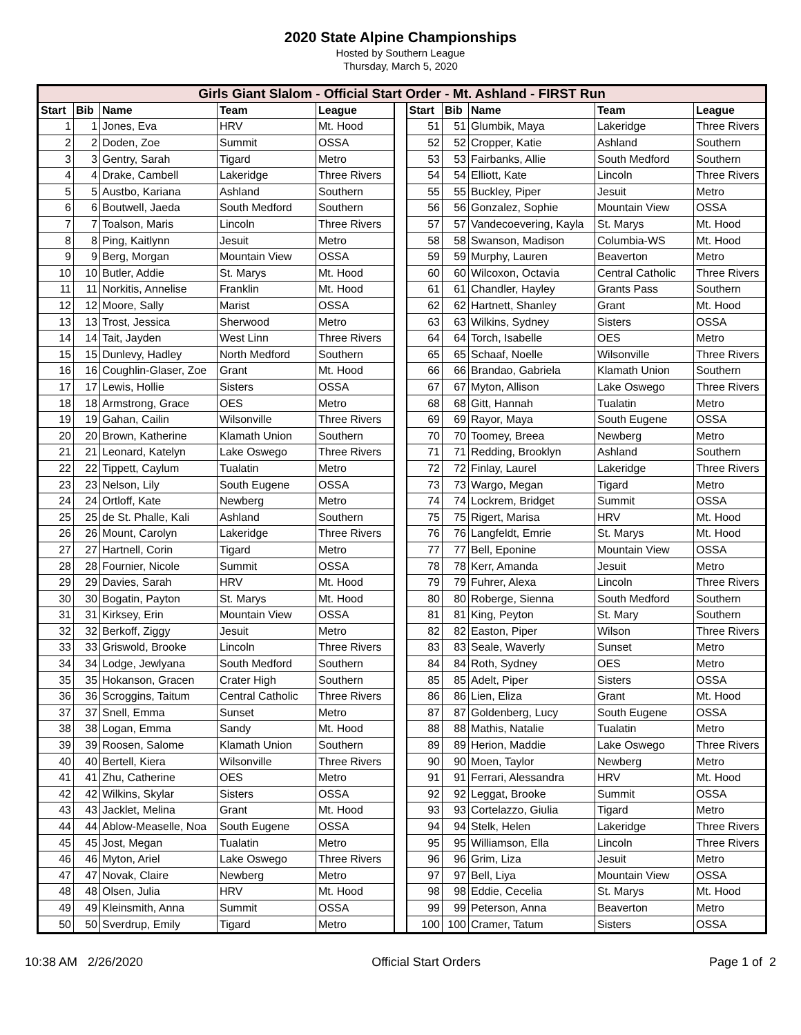2020 State Alpine Championships
Hosted by Southern League
Thursday, March 5, 2020
| Girls Giant Slalom - Official Start Order - Mt. Ashland - FIRST Run | | | | | | | | | | |
| --- | --- | --- | --- | --- | --- | --- | --- | --- | --- | --- |
| Start | Bib | Name | Team | League | | Start | Bib | Name | Team | League |
| 1 | 1 | Jones, Eva | HRV | Mt. Hood | | 51 | 51 | Glumbik, Maya | Lakeridge | Three Rivers |
| 2 | 2 | Doden, Zoe | Summit | OSSA | | 52 | 52 | Cropper, Katie | Ashland | Southern |
| 3 | 3 | Gentry, Sarah | Tigard | Metro | | 53 | 53 | Fairbanks, Allie | South Medford | Southern |
| 4 | 4 | Drake, Cambell | Lakeridge | Three Rivers | | 54 | 54 | Elliott, Kate | Lincoln | Three Rivers |
| 5 | 5 | Austbo, Kariana | Ashland | Southern | | 55 | 55 | Buckley, Piper | Jesuit | Metro |
| 6 | 6 | Boutwell, Jaeda | South Medford | Southern | | 56 | 56 | Gonzalez, Sophie | Mountain View | OSSA |
| 7 | 7 | Toalson, Maris | Lincoln | Three Rivers | | 57 | 57 | Vandecoevering, Kayla | St. Marys | Mt. Hood |
| 8 | 8 | Ping, Kaitlynn | Jesuit | Metro | | 58 | 58 | Swanson, Madison | Columbia-WS | Mt. Hood |
| 9 | 9 | Berg, Morgan | Mountain View | OSSA | | 59 | 59 | Murphy, Lauren | Beaverton | Metro |
| 10 | 10 | Butler, Addie | St. Marys | Mt. Hood | | 60 | 60 | Wilcoxon, Octavia | Central Catholic | Three Rivers |
| 11 | 11 | Norkitis, Annelise | Franklin | Mt. Hood | | 61 | 61 | Chandler, Hayley | Grants Pass | Southern |
| 12 | 12 | Moore, Sally | Marist | OSSA | | 62 | 62 | Hartnett, Shanley | Grant | Mt. Hood |
| 13 | 13 | Trost, Jessica | Sherwood | Metro | | 63 | 63 | Wilkins, Sydney | Sisters | OSSA |
| 14 | 14 | Tait, Jayden | West Linn | Three Rivers | | 64 | 64 | Torch, Isabelle | OES | Metro |
| 15 | 15 | Dunlevy, Hadley | North Medford | Southern | | 65 | 65 | Schaaf, Noelle | Wilsonville | Three Rivers |
| 16 | 16 | Coughlin-Glaser, Zoe | Grant | Mt. Hood | | 66 | 66 | Brandao, Gabriela | Klamath Union | Southern |
| 17 | 17 | Lewis, Hollie | Sisters | OSSA | | 67 | 67 | Myton, Allison | Lake Oswego | Three Rivers |
| 18 | 18 | Armstrong, Grace | OES | Metro | | 68 | 68 | Gitt, Hannah | Tualatin | Metro |
| 19 | 19 | Gahan, Cailin | Wilsonville | Three Rivers | | 69 | 69 | Rayor, Maya | South Eugene | OSSA |
| 20 | 20 | Brown, Katherine | Klamath Union | Southern | | 70 | 70 | Toomey, Breea | Newberg | Metro |
| 21 | 21 | Leonard, Katelyn | Lake Oswego | Three Rivers | | 71 | 71 | Redding, Brooklyn | Ashland | Southern |
| 22 | 22 | Tippett, Caylum | Tualatin | Metro | | 72 | 72 | Finlay, Laurel | Lakeridge | Three Rivers |
| 23 | 23 | Nelson, Lily | South Eugene | OSSA | | 73 | 73 | Wargo, Megan | Tigard | Metro |
| 24 | 24 | Ortloff, Kate | Newberg | Metro | | 74 | 74 | Lockrem, Bridget | Summit | OSSA |
| 25 | 25 | de St. Phalle, Kali | Ashland | Southern | | 75 | 75 | Rigert, Marisa | HRV | Mt. Hood |
| 26 | 26 | Mount, Carolyn | Lakeridge | Three Rivers | | 76 | 76 | Langfeldt, Emrie | St. Marys | Mt. Hood |
| 27 | 27 | Hartnell, Corin | Tigard | Metro | | 77 | 77 | Bell, Eponine | Mountain View | OSSA |
| 28 | 28 | Fournier, Nicole | Summit | OSSA | | 78 | 78 | Kerr, Amanda | Jesuit | Metro |
| 29 | 29 | Davies, Sarah | HRV | Mt. Hood | | 79 | 79 | Fuhrer, Alexa | Lincoln | Three Rivers |
| 30 | 30 | Bogatin, Payton | St. Marys | Mt. Hood | | 80 | 80 | Roberge, Sienna | South Medford | Southern |
| 31 | 31 | Kirksey, Erin | Mountain View | OSSA | | 81 | 81 | King, Peyton | St. Mary | Southern |
| 32 | 32 | Berkoff, Ziggy | Jesuit | Metro | | 82 | 82 | Easton, Piper | Wilson | Three Rivers |
| 33 | 33 | Griswold, Brooke | Lincoln | Three Rivers | | 83 | 83 | Seale, Waverly | Sunset | Metro |
| 34 | 34 | Lodge, Jewlyana | South Medford | Southern | | 84 | 84 | Roth, Sydney | OES | Metro |
| 35 | 35 | Hokanson, Gracen | Crater High | Southern | | 85 | 85 | Adelt, Piper | Sisters | OSSA |
| 36 | 36 | Scroggins, Taitum | Central Catholic | Three Rivers | | 86 | 86 | Lien, Eliza | Grant | Mt. Hood |
| 37 | 37 | Snell, Emma | Sunset | Metro | | 87 | 87 | Goldenberg, Lucy | South Eugene | OSSA |
| 38 | 38 | Logan, Emma | Sandy | Mt. Hood | | 88 | 88 | Mathis, Natalie | Tualatin | Metro |
| 39 | 39 | Roosen, Salome | Klamath Union | Southern | | 89 | 89 | Herion, Maddie | Lake Oswego | Three Rivers |
| 40 | 40 | Bertell, Kiera | Wilsonville | Three Rivers | | 90 | 90 | Moen, Taylor | Newberg | Metro |
| 41 | 41 | Zhu, Catherine | OES | Metro | | 91 | 91 | Ferrari, Alessandra | HRV | Mt. Hood |
| 42 | 42 | Wilkins, Skylar | Sisters | OSSA | | 92 | 92 | Leggat, Brooke | Summit | OSSA |
| 43 | 43 | Jacklet, Melina | Grant | Mt. Hood | | 93 | 93 | Cortelazzo, Giulia | Tigard | Metro |
| 44 | 44 | Ablow-Measelle, Noa | South Eugene | OSSA | | 94 | 94 | Stelk, Helen | Lakeridge | Three Rivers |
| 45 | 45 | Jost, Megan | Tualatin | Metro | | 95 | 95 | Williamson, Ella | Lincoln | Three Rivers |
| 46 | 46 | Myton, Ariel | Lake Oswego | Three Rivers | | 96 | 96 | Grim, Liza | Jesuit | Metro |
| 47 | 47 | Novak, Claire | Newberg | Metro | | 97 | 97 | Bell, Liya | Mountain View | OSSA |
| 48 | 48 | Olsen, Julia | HRV | Mt. Hood | | 98 | 98 | Eddie, Cecelia | St. Marys | Mt. Hood |
| 49 | 49 | Kleinsmith, Anna | Summit | OSSA | | 99 | 99 | Peterson, Anna | Beaverton | Metro |
| 50 | 50 | Sverdrup, Emily | Tigard | Metro | | 100 | 100 | Cramer, Tatum | Sisters | OSSA |
10:38 AM 2/26/2020 Official Start Orders Page 1 of 2